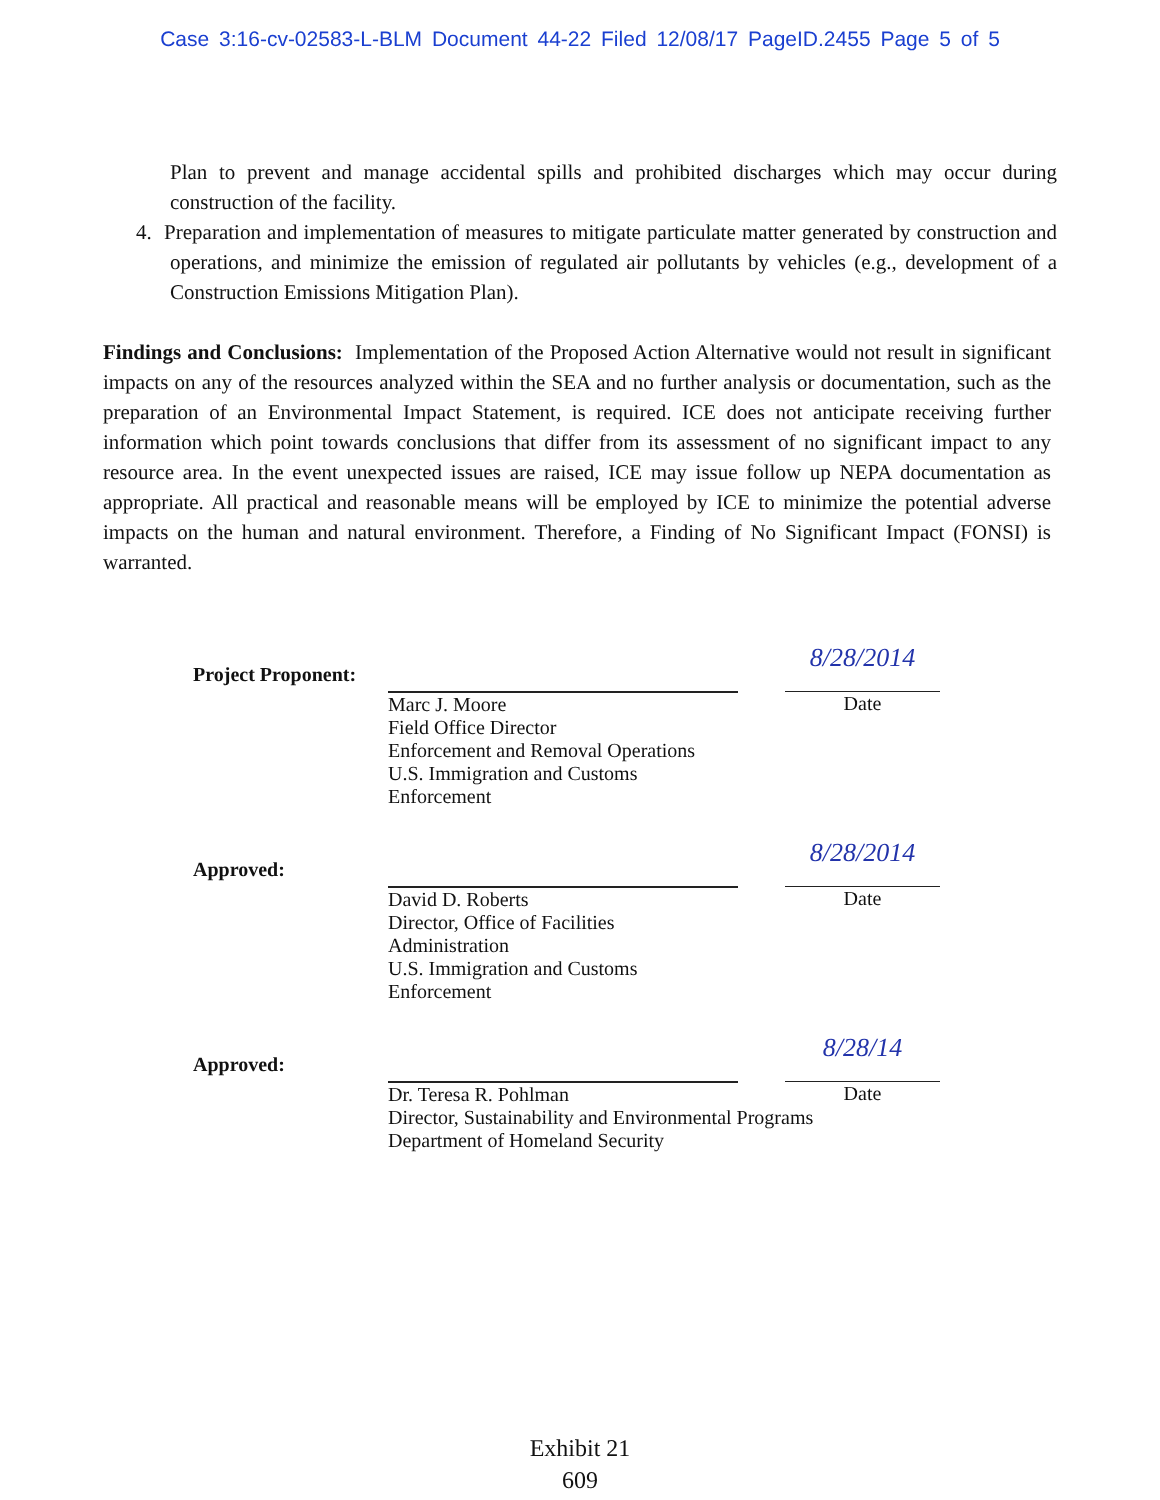Case 3:16-cv-02583-L-BLM Document 44-22 Filed 12/08/17 PageID.2455 Page 5 of 5
Plan to prevent and manage accidental spills and prohibited discharges which may occur during construction of the facility.
4. Preparation and implementation of measures to mitigate particulate matter generated by construction and operations, and minimize the emission of regulated air pollutants by vehicles (e.g., development of a Construction Emissions Mitigation Plan).
Findings and Conclusions: Implementation of the Proposed Action Alternative would not result in significant impacts on any of the resources analyzed within the SEA and no further analysis or documentation, such as the preparation of an Environmental Impact Statement, is required. ICE does not anticipate receiving further information which point towards conclusions that differ from its assessment of no significant impact to any resource area. In the event unexpected issues are raised, ICE may issue follow up NEPA documentation as appropriate. All practical and reasonable means will be employed by ICE to minimize the potential adverse impacts on the human and natural environment. Therefore, a Finding of No Significant Impact (FONSI) is warranted.
Project Proponent:
Marc J. Moore
Field Office Director
Enforcement and Removal Operations
U.S. Immigration and Customs Enforcement
8/28/2014
Date
Approved:
David D. Roberts
Director, Office of Facilities Administration
U.S. Immigration and Customs Enforcement
8/28/2014
Date
Approved:
Dr. Teresa R. Pohlman
Director, Sustainability and Environmental Programs
Department of Homeland Security
8/28/14
Date
Exhibit 21
609